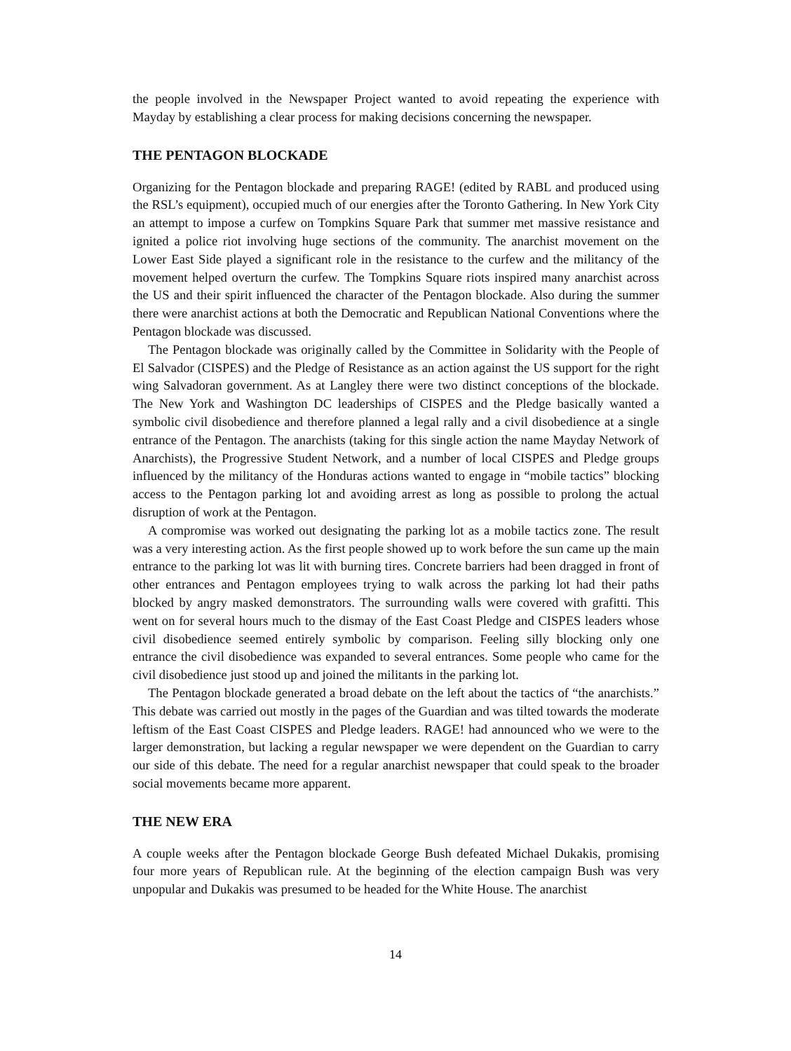the people involved in the Newspaper Project wanted to avoid repeating the experience with Mayday by establishing a clear process for making decisions concerning the newspaper.
THE PENTAGON BLOCKADE
Organizing for the Pentagon blockade and preparing RAGE! (edited by RABL and produced using the RSL’s equipment), occupied much of our energies after the Toronto Gathering. In New York City an attempt to impose a curfew on Tompkins Square Park that summer met massive resistance and ignited a police riot involving huge sections of the community. The anarchist movement on the Lower East Side played a significant role in the resistance to the curfew and the militancy of the movement helped overturn the curfew. The Tompkins Square riots inspired many anarchist across the US and their spirit influenced the character of the Pentagon blockade. Also during the summer there were anarchist actions at both the Democratic and Republican National Conventions where the Pentagon blockade was discussed.
The Pentagon blockade was originally called by the Committee in Solidarity with the People of El Salvador (CISPES) and the Pledge of Resistance as an action against the US support for the right wing Salvadoran government. As at Langley there were two distinct conceptions of the blockade. The New York and Washington DC leaderships of CISPES and the Pledge basically wanted a symbolic civil disobedience and therefore planned a legal rally and a civil disobedience at a single entrance of the Pentagon. The anarchists (taking for this single action the name Mayday Network of Anarchists), the Progressive Student Network, and a number of local CISPES and Pledge groups influenced by the militancy of the Honduras actions wanted to engage in “mobile tactics” blocking access to the Pentagon parking lot and avoiding arrest as long as possible to prolong the actual disruption of work at the Pentagon.
A compromise was worked out designating the parking lot as a mobile tactics zone. The result was a very interesting action. As the first people showed up to work before the sun came up the main entrance to the parking lot was lit with burning tires. Concrete barriers had been dragged in front of other entrances and Pentagon employees trying to walk across the parking lot had their paths blocked by angry masked demonstrators. The surrounding walls were covered with grafitti. This went on for several hours much to the dismay of the East Coast Pledge and CISPES leaders whose civil disobedience seemed entirely symbolic by comparison. Feeling silly blocking only one entrance the civil disobedience was expanded to several entrances. Some people who came for the civil disobedience just stood up and joined the militants in the parking lot.
The Pentagon blockade generated a broad debate on the left about the tactics of “the anarchists.” This debate was carried out mostly in the pages of the Guardian and was tilted towards the moderate leftism of the East Coast CISPES and Pledge leaders. RAGE! had announced who we were to the larger demonstration, but lacking a regular newspaper we were dependent on the Guardian to carry our side of this debate. The need for a regular anarchist newspaper that could speak to the broader social movements became more apparent.
THE NEW ERA
A couple weeks after the Pentagon blockade George Bush defeated Michael Dukakis, promising four more years of Republican rule. At the beginning of the election campaign Bush was very unpopular and Dukakis was presumed to be headed for the White House. The anarchist
14